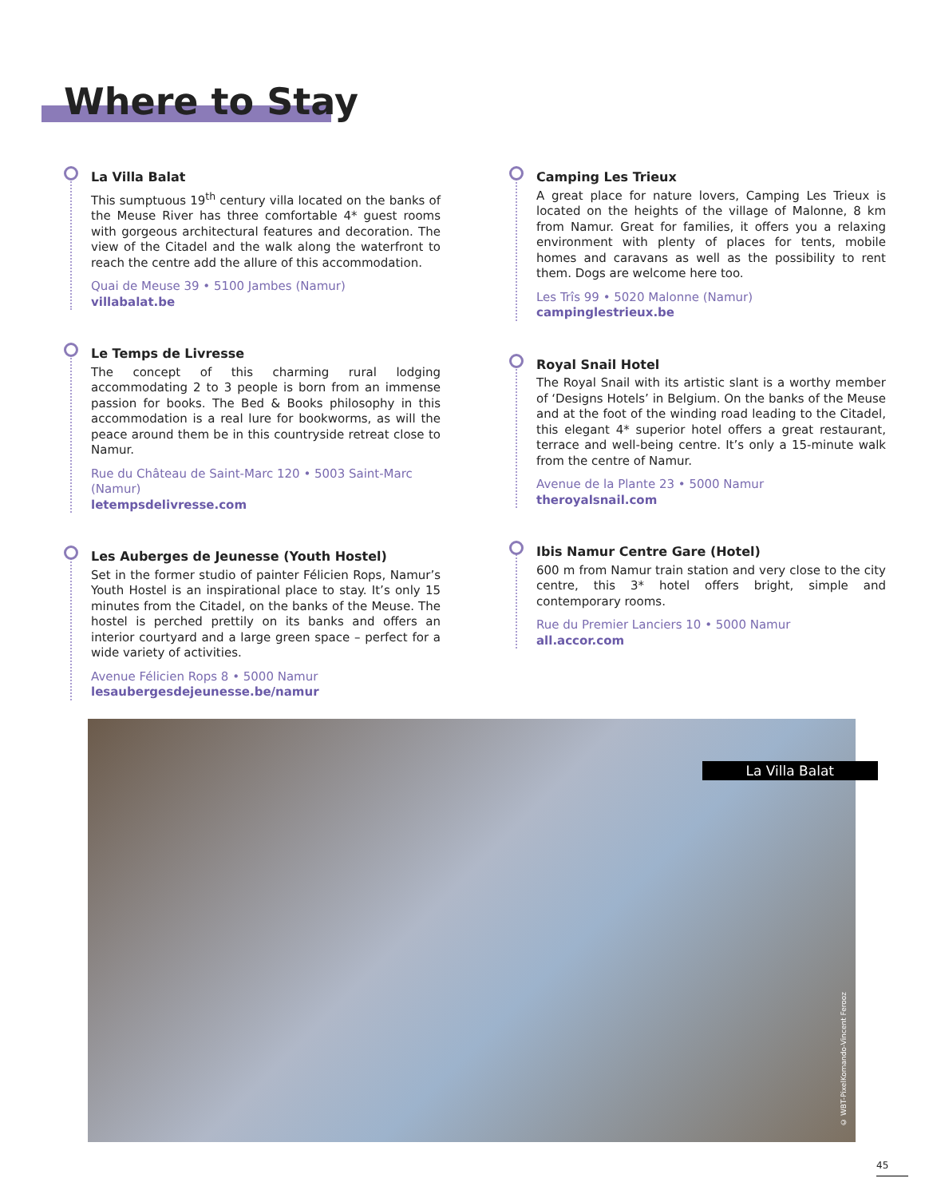Where to Stay
La Villa Balat
This sumptuous 19<sup>th</sup> century villa located on the banks of the Meuse River has three comfortable 4* guest rooms with gorgeous architectural features and decoration. The view of the Citadel and the walk along the waterfront to reach the centre add the allure of this accommodation.
Quai de Meuse 39 • 5100 Jambes (Namur)
villabalat.be
Le Temps de Livresse
The concept of this charming rural lodging accommodating 2 to 3 people is born from an immense passion for books. The Bed & Books philosophy in this accommodation is a real lure for bookworms, as will the peace around them be in this countryside retreat close to Namur.
Rue du Château de Saint-Marc 120 • 5003 Saint-Marc (Namur)
letempsdelivresse.com
Les Auberges de Jeunesse (Youth Hostel)
Set in the former studio of painter Félicien Rops, Namur’s Youth Hostel is an inspirational place to stay. It’s only 15 minutes from the Citadel, on the banks of the Meuse. The hostel is perched prettily on its banks and offers an interior courtyard and a large green space – perfect for a wide variety of activities.
Avenue Félicien Rops 8 • 5000 Namur
lesaubergesdejeunesse.be/namur
Camping Les Trieux
A great place for nature lovers, Camping Les Trieux is located on the heights of the village of Malonne, 8 km from Namur. Great for families, it offers you a relaxing environment with plenty of places for tents, mobile homes and caravans as well as the possibility to rent them. Dogs are welcome here too.
Les Trîs 99 • 5020 Malonne (Namur)
campinglestrieux.be
Royal Snail Hotel
The Royal Snail with its artistic slant is a worthy member of ‘Designs Hotels’ in Belgium. On the banks of the Meuse and at the foot of the winding road leading to the Citadel, this elegant 4* superior hotel offers a great restaurant, terrace and well-being centre. It’s only a 15-minute walk from the centre of Namur.
Avenue de la Plante 23 • 5000 Namur
theroyalsnail.com
Ibis Namur Centre Gare (Hotel)
600 m from Namur train station and very close to the city centre, this 3* hotel offers bright, simple and contemporary rooms.
Rue du Premier Lanciers 10 • 5000 Namur
all.accor.com
La Villa Balat
© WBT-PixelKomando-Vincent Ferooz
45